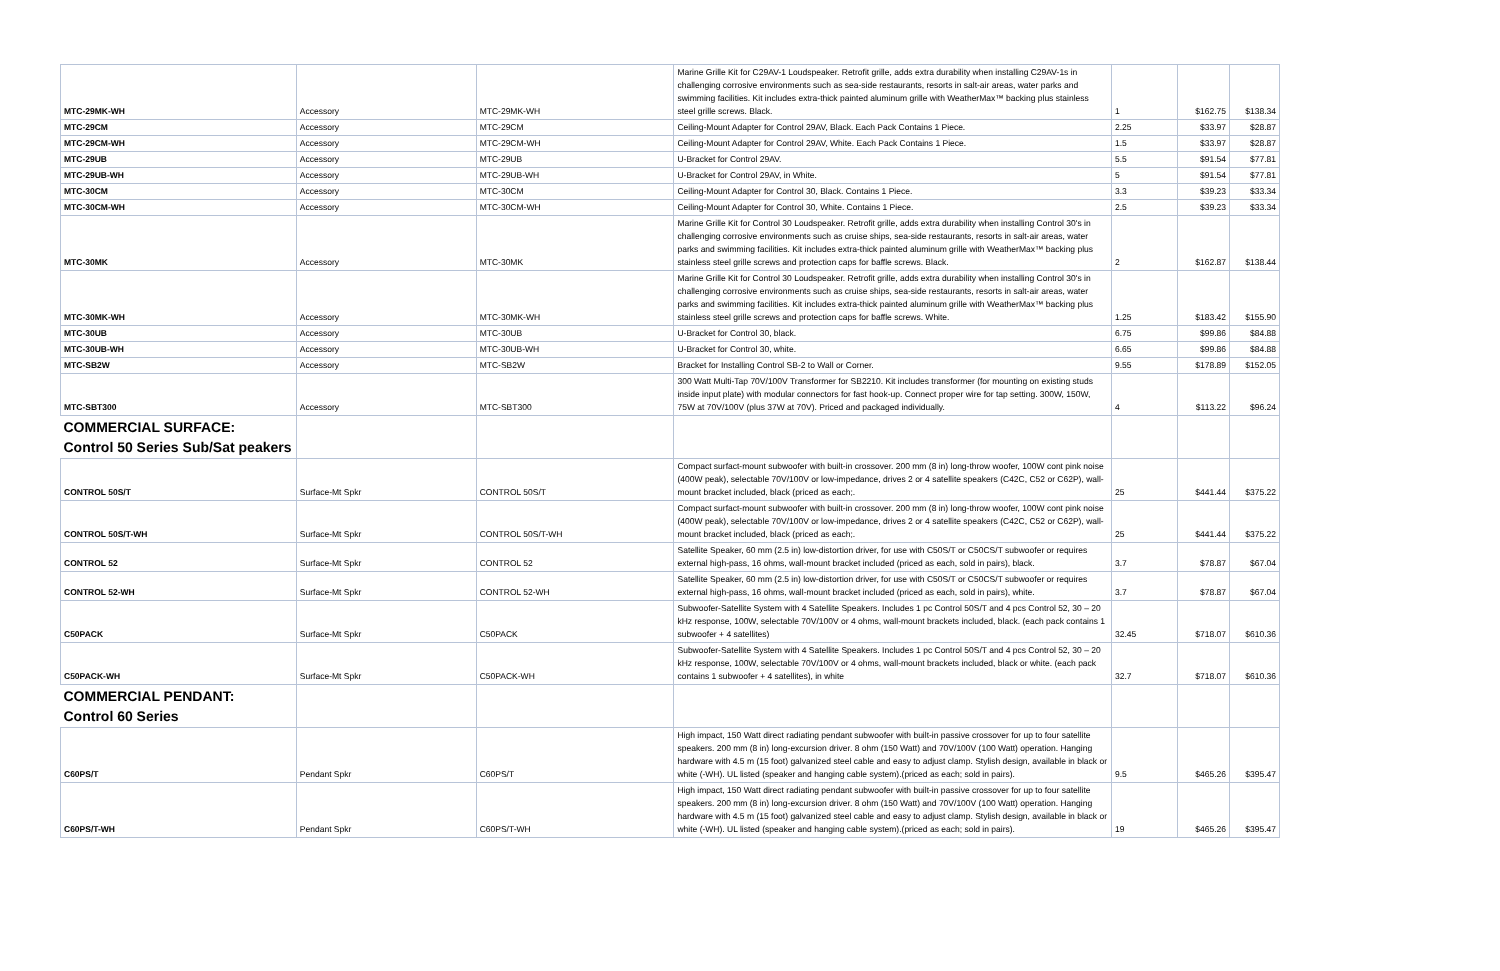| MTC-29MK-WH | Accessory | MTC-29MK-WH | Marine Grille Kit for C29AV-1 Loudspeaker. Retrofit grille, adds extra durability when installing C29AV-1s in challenging corrosive environments such as sea-side restaurants, resorts in salt-air areas, water parks and swimming facilities. Kit includes extra-thick painted aluminum grille with WeatherMax™ backing plus stainless steel grille screws. Black. | 1 | $162.75 | $138.34 |
| MTC-29CM | Accessory | MTC-29CM | Ceiling-Mount Adapter for Control 29AV, Black. Each Pack Contains 1 Piece. | 2.25 | $33.97 | $28.87 |
| MTC-29CM-WH | Accessory | MTC-29CM-WH | Ceiling-Mount Adapter for Control 29AV, White. Each Pack Contains 1 Piece. | 1.5 | $33.97 | $28.87 |
| MTC-29UB | Accessory | MTC-29UB | U-Bracket for Control 29AV. | 5.5 | $91.54 | $77.81 |
| MTC-29UB-WH | Accessory | MTC-29UB-WH | U-Bracket for Control 29AV, in White. | 5 | $91.54 | $77.81 |
| MTC-30CM | Accessory | MTC-30CM | Ceiling-Mount Adapter for Control 30, Black. Contains 1 Piece. | 3.3 | $39.23 | $33.34 |
| MTC-30CM-WH | Accessory | MTC-30CM-WH | Ceiling-Mount Adapter for Control 30, White. Contains 1 Piece. | 2.5 | $39.23 | $33.34 |
| MTC-30MK | Accessory | MTC-30MK | Marine Grille Kit for Control 30 Loudspeaker. Retrofit grille, adds extra durability when installing Control 30's in challenging corrosive environments such as cruise ships, sea-side restaurants, resorts in salt-air areas, water parks and swimming facilities. Kit includes extra-thick painted aluminum grille with WeatherMax™ backing plus stainless steel grille screws and protection caps for baffle screws. Black. | 2 | $162.87 | $138.44 |
| MTC-30MK-WH | Accessory | MTC-30MK-WH | Marine Grille Kit for Control 30 Loudspeaker. Retrofit grille, adds extra durability when installing Control 30's in challenging corrosive environments such as cruise ships, sea-side restaurants, resorts in salt-air areas, water parks and swimming facilities. Kit includes extra-thick painted aluminum grille with WeatherMax™ backing plus stainless steel grille screws and protection caps for baffle screws. White. | 1.25 | $183.42 | $155.90 |
| MTC-30UB | Accessory | MTC-30UB | U-Bracket for Control 30, black. | 6.75 | $99.86 | $84.88 |
| MTC-30UB-WH | Accessory | MTC-30UB-WH | U-Bracket for Control 30, white. | 6.65 | $99.86 | $84.88 |
| MTC-SB2W | Accessory | MTC-SB2W | Bracket for Installing Control SB-2 to Wall or Corner. | 9.55 | $178.89 | $152.05 |
| MTC-SBT300 | Accessory | MTC-SBT300 | 300 Watt Multi-Tap 70V/100V Transformer for SB2210. Kit includes transformer (for mounting on existing studs inside input plate) with modular connectors for fast hook-up. Connect proper wire for tap setting. 300W, 150W, 75W at 70V/100V (plus 37W at 70V). Priced and packaged individually. | 4 | $113.22 | $96.24 |
| COMMERCIAL SURFACE: Control 50 Series Sub/Sat peakers | | | | | | |
| CONTROL 50S/T | Surface-Mt Spkr | CONTROL 50S/T | Compact surfact-mount subwoofer with built-in crossover. 200 mm (8 in) long-throw woofer, 100W cont pink noise (400W peak), selectable 70V/100V or low-impedance, drives 2 or 4 satellite speakers (C42C, C52 or C62P), wall-mount bracket included, black (priced as each;. | 25 | $441.44 | $375.22 |
| CONTROL 50S/T-WH | Surface-Mt Spkr | CONTROL 50S/T-WH | Compact surfact-mount subwoofer with built-in crossover. 200 mm (8 in) long-throw woofer, 100W cont pink noise (400W peak), selectable 70V/100V or low-impedance, drives 2 or 4 satellite speakers (C42C, C52 or C62P), wall-mount bracket included, black (priced as each;. | 25 | $441.44 | $375.22 |
| CONTROL 52 | Surface-Mt Spkr | CONTROL 52 | Satellite Speaker, 60 mm (2.5 in) low-distortion driver, for use with C50S/T or C50CS/T subwoofer or requires external high-pass, 16 ohms, wall-mount bracket included (priced as each, sold in pairs), black. | 3.7 | $78.87 | $67.04 |
| CONTROL 52-WH | Surface-Mt Spkr | CONTROL 52-WH | Satellite Speaker, 60 mm (2.5 in) low-distortion driver, for use with C50S/T or C50CS/T subwoofer or requires external high-pass, 16 ohms, wall-mount bracket included (priced as each, sold in pairs), white. | 3.7 | $78.87 | $67.04 |
| C50PACK | Surface-Mt Spkr | C50PACK | Subwoofer-Satellite System with 4 Satellite Speakers. Includes 1 pc Control 50S/T and 4 pcs Control 52, 30 – 20 kHz response, 100W, selectable 70V/100V or 4 ohms, wall-mount brackets included, black. (each pack contains 1 subwoofer + 4 satellites) | 32.45 | $718.07 | $610.36 |
| C50PACK-WH | Surface-Mt Spkr | C50PACK-WH | Subwoofer-Satellite System with 4 Satellite Speakers. Includes 1 pc Control 50S/T and 4 pcs Control 52, 30 – 20 kHz response, 100W, selectable 70V/100V or 4 ohms, wall-mount brackets included, black or white. (each pack contains 1 subwoofer + 4 satellites), in white | 32.7 | $718.07 | $610.36 |
| COMMERCIAL PENDANT: Control 60 Series | | | | | | |
| C60PS/T | Pendant Spkr | C60PS/T | High impact, 150 Watt direct radiating pendant subwoofer with built-in passive crossover for up to four satellite speakers. 200 mm (8 in) long-excursion driver. 8 ohm (150 Watt) and 70V/100V (100 Watt) operation. Hanging hardware with 4.5 m (15 foot) galvanized steel cable and easy to adjust clamp. Stylish design, available in black or white (-WH). UL listed (speaker and hanging cable system).(priced as each; sold in pairs). | 9.5 | $465.26 | $395.47 |
| C60PS/T-WH | Pendant Spkr | C60PS/T-WH | High impact, 150 Watt direct radiating pendant subwoofer with built-in passive crossover for up to four satellite speakers. 200 mm (8 in) long-excursion driver. 8 ohm (150 Watt) and 70V/100V (100 Watt) operation. Hanging hardware with 4.5 m (15 foot) galvanized steel cable and easy to adjust clamp. Stylish design, available in black or white (-WH). UL listed (speaker and hanging cable system).(priced as each; sold in pairs). | 19 | $465.26 | $395.47 |